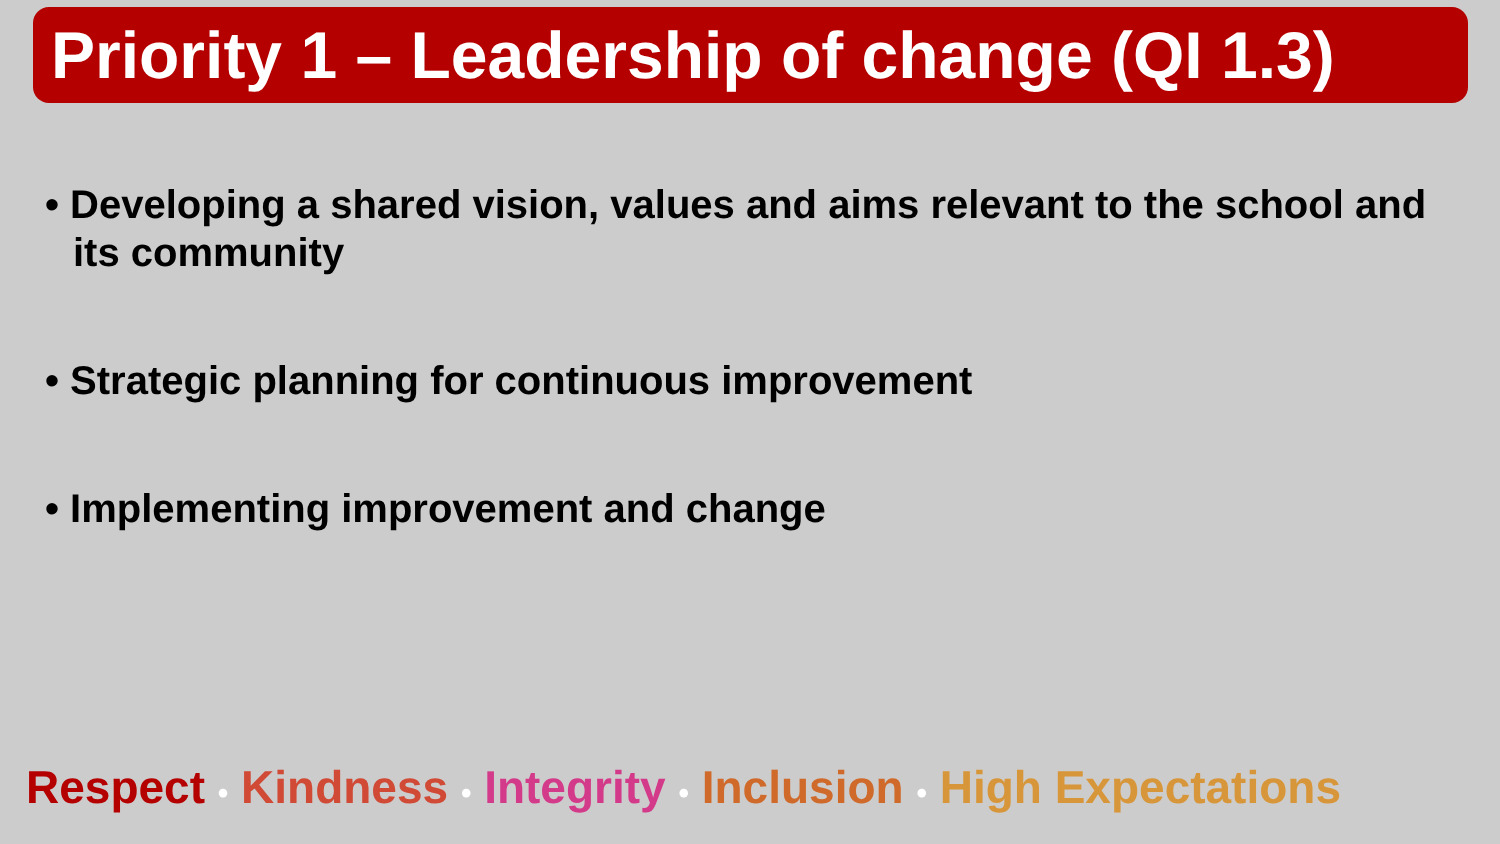Priority 1 – Leadership of change (QI 1.3)
• Developing a shared vision, values and aims relevant to the school and its community
• Strategic planning for continuous improvement
• Implementing improvement and change
Respect • Kindness • Integrity • Inclusion • High Expectations